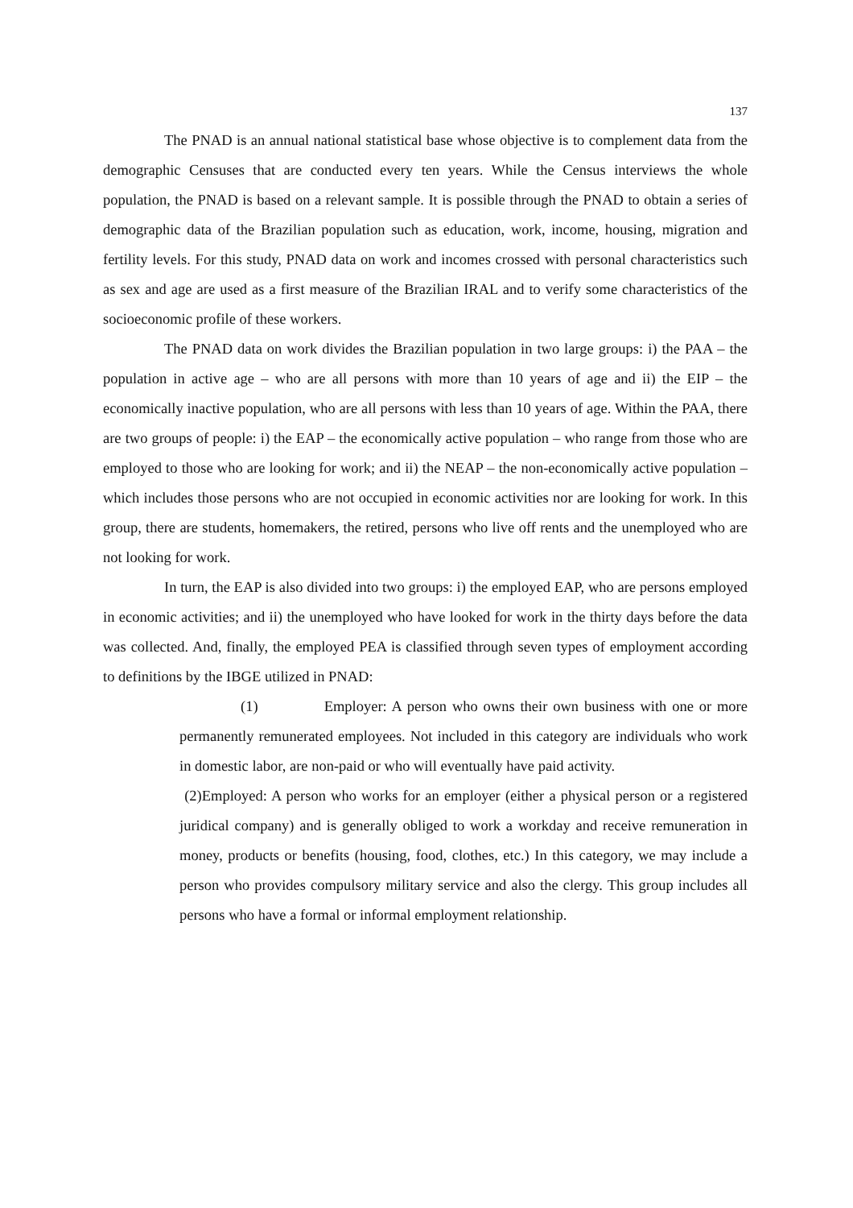137
The PNAD is an annual national statistical base whose objective is to complement data from the demographic Censuses that are conducted every ten years. While the Census interviews the whole population, the PNAD is based on a relevant sample. It is possible through the PNAD to obtain a series of demographic data of the Brazilian population such as education, work, income, housing, migration and fertility levels. For this study, PNAD data on work and incomes crossed with personal characteristics such as sex and age are used as a first measure of the Brazilian IRAL and to verify some characteristics of the socioeconomic profile of these workers.
The PNAD data on work divides the Brazilian population in two large groups: i) the PAA – the population in active age – who are all persons with more than 10 years of age and ii) the EIP – the economically inactive population, who are all persons with less than 10 years of age. Within the PAA, there are two groups of people: i) the EAP – the economically active population – who range from those who are employed to those who are looking for work; and ii) the NEAP – the non-economically active population – which includes those persons who are not occupied in economic activities nor are looking for work. In this group, there are students, homemakers, the retired, persons who live off rents and the unemployed who are not looking for work.
In turn, the EAP is also divided into two groups: i) the employed EAP, who are persons employed in economic activities; and ii) the unemployed who have looked for work in the thirty days before the data was collected. And, finally, the employed PEA is classified through seven types of employment according to definitions by the IBGE utilized in PNAD:
(1) Employer: A person who owns their own business with one or more permanently remunerated employees. Not included in this category are individuals who work in domestic labor, are non-paid or who will eventually have paid activity.
(2)Employed: A person who works for an employer (either a physical person or a registered juridical company) and is generally obliged to work a workday and receive remuneration in money, products or benefits (housing, food, clothes, etc.) In this category, we may include a person who provides compulsory military service and also the clergy. This group includes all persons who have a formal or informal employment relationship.